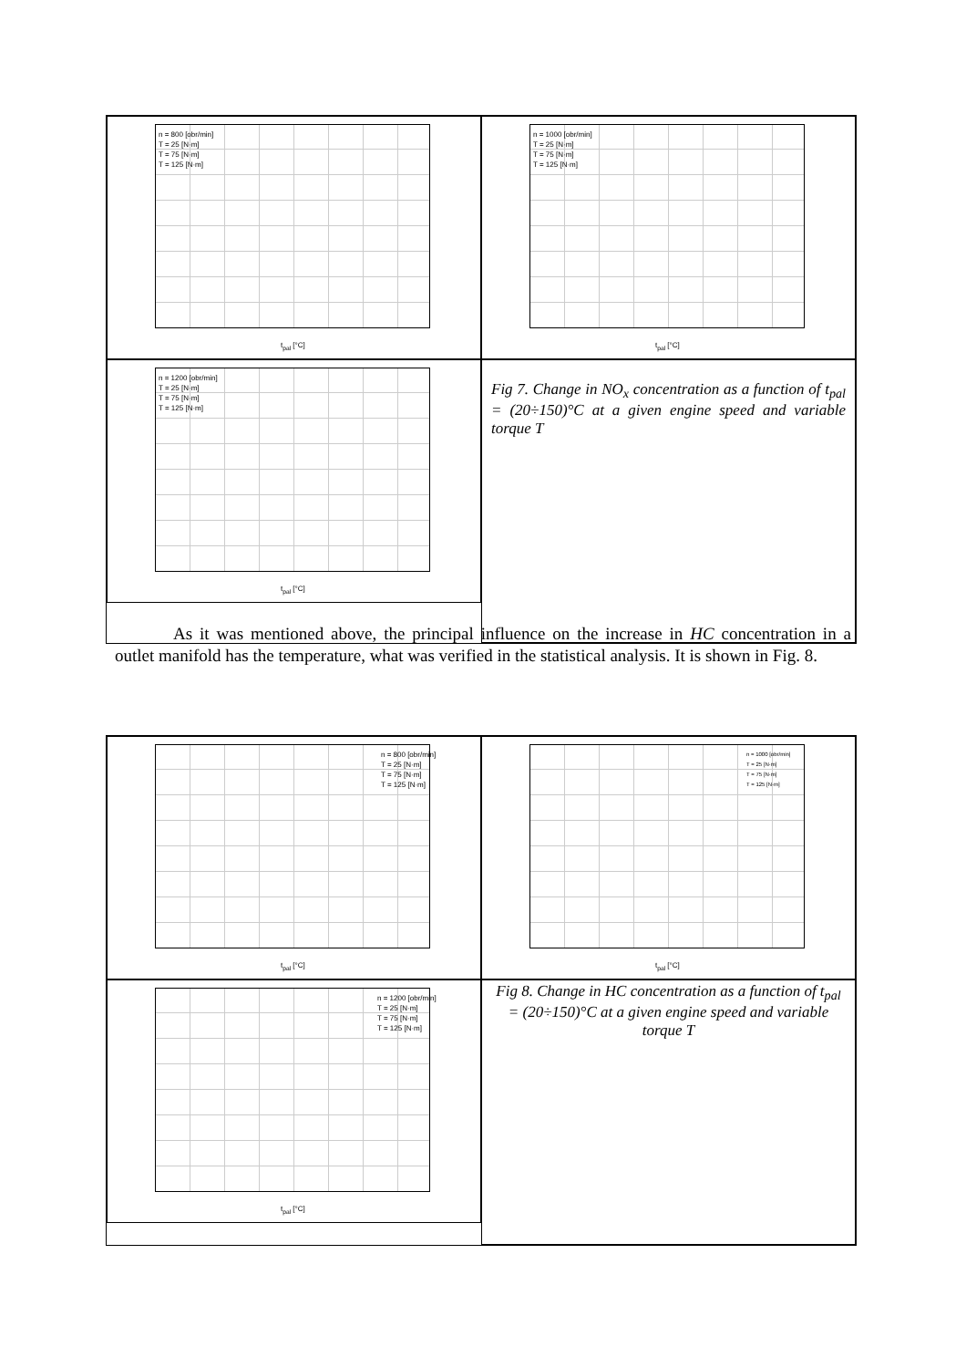n = 800 [obr/min]
T = 25 [N·m]
T = 75 [N·m]
T = 125 [N·m]
t<sub>pal</sub> [°C]
n = 1000 [obr/min]
T = 25 [N·m]
T = 75 [N·m]
T = 125 [N·m]
t<sub>pal</sub> [°C]
n = 1200 [obr/min]
T = 25 [N·m]
T = 75 [N·m]
T = 125 [N·m]
t<sub>pal</sub> [°C]
Fig 7. Change in NO<sub>x</sub> concentration as a function of t<sub>pal</sub> = (20÷150)°C at a given engine speed and variable torque T
As it was mentioned above, the principal influence on the increase in HC concentration in a outlet manifold has the temperature, what was verified in the statistical analysis. It is shown in Fig. 8.
n = 800 [obr/min]
T = 25 [N·m]
T = 75 [N·m]
T = 125 [N·m]
t<sub>pal</sub> [°C]
n = 1000 [obr/min]
T = 25 [N·m]
T = 75 [N·m]
T = 125 [N·m]
t<sub>pal</sub> [°C]
n = 1200 [obr/min]
T = 25 [N·m]
T = 75 [N·m]
T = 125 [N·m]
t<sub>pal</sub> [°C]
Fig 8. Change in HC concentration as a function of t<sub>pal</sub> = (20÷150)°C at a given engine speed and variable torque T